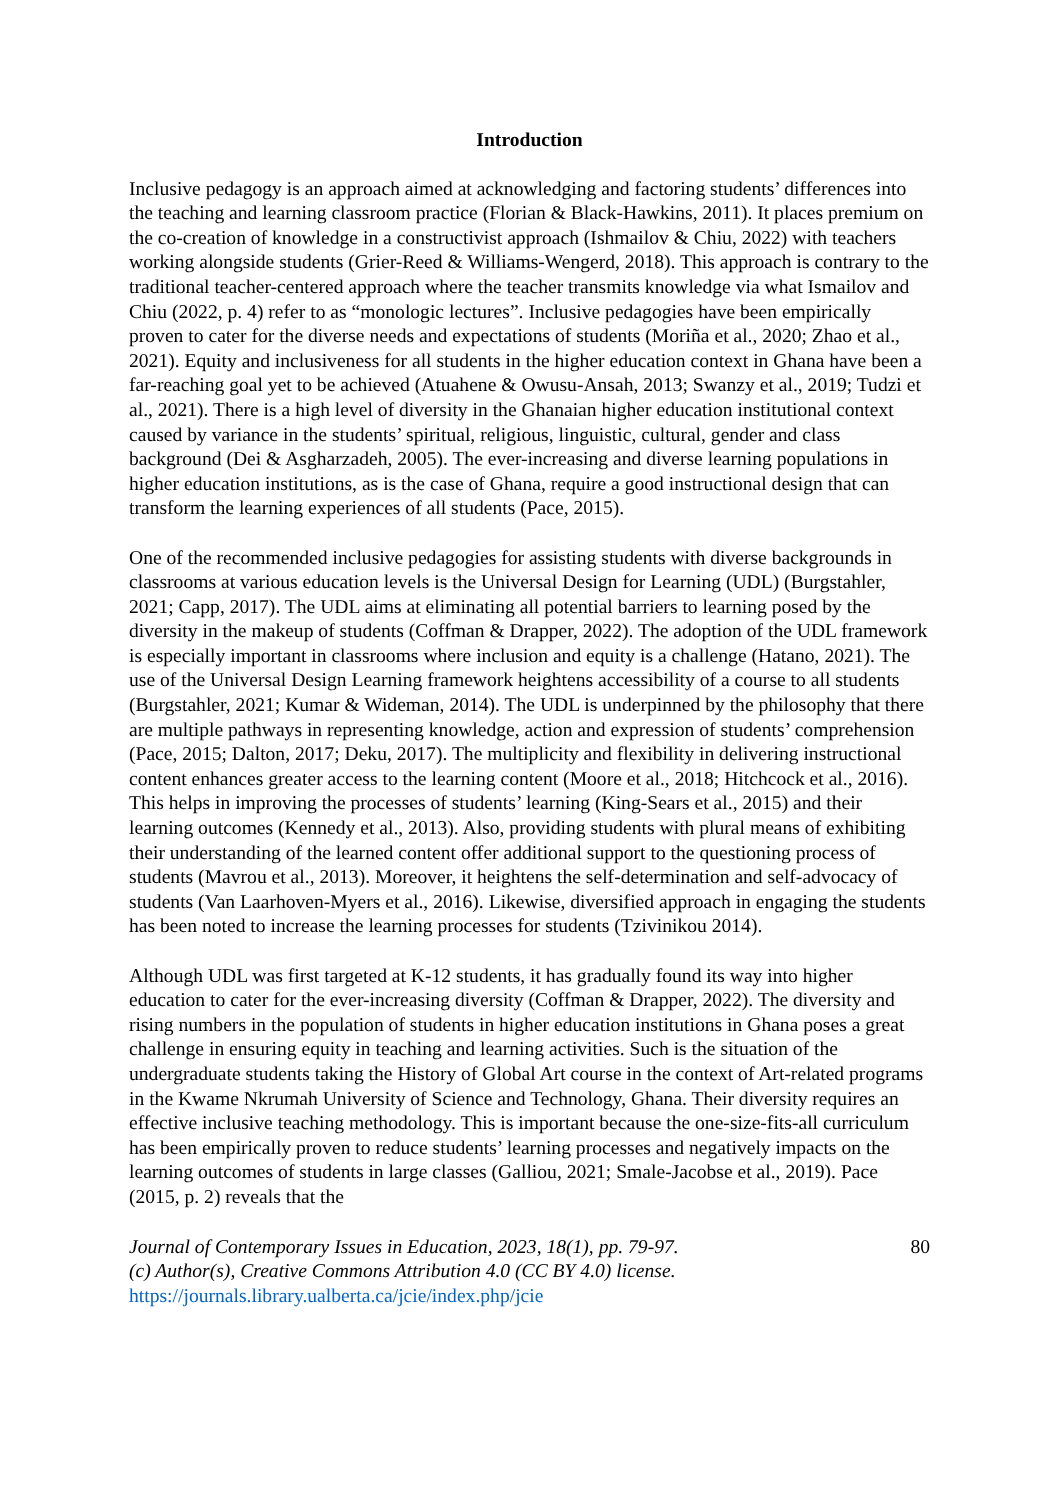Introduction
Inclusive pedagogy is an approach aimed at acknowledging and factoring students’ differences into the teaching and learning classroom practice (Florian & Black-Hawkins, 2011). It places premium on the co-creation of knowledge in a constructivist approach (Ishmailov & Chiu, 2022) with teachers working alongside students (Grier-Reed & Williams-Wengerd, 2018). This approach is contrary to the traditional teacher-centered approach where the teacher transmits knowledge via what Ismailov and Chiu (2022, p. 4) refer to as “monologic lectures”. Inclusive pedagogies have been empirically proven to cater for the diverse needs and expectations of students (Moriña et al., 2020; Zhao et al., 2021). Equity and inclusiveness for all students in the higher education context in Ghana have been a far-reaching goal yet to be achieved (Atuahene & Owusu-Ansah, 2013; Swanzy et al., 2019; Tudzi et al., 2021). There is a high level of diversity in the Ghanaian higher education institutional context caused by variance in the students’ spiritual, religious, linguistic, cultural, gender and class background (Dei & Asgharzadeh, 2005). The ever-increasing and diverse learning populations in higher education institutions, as is the case of Ghana, require a good instructional design that can transform the learning experiences of all students (Pace, 2015).
One of the recommended inclusive pedagogies for assisting students with diverse backgrounds in classrooms at various education levels is the Universal Design for Learning (UDL) (Burgstahler, 2021; Capp, 2017). The UDL aims at eliminating all potential barriers to learning posed by the diversity in the makeup of students (Coffman & Drapper, 2022). The adoption of the UDL framework is especially important in classrooms where inclusion and equity is a challenge (Hatano, 2021). The use of the Universal Design Learning framework heightens accessibility of a course to all students (Burgstahler, 2021; Kumar & Wideman, 2014). The UDL is underpinned by the philosophy that there are multiple pathways in representing knowledge, action and expression of students’ comprehension (Pace, 2015; Dalton, 2017; Deku, 2017). The multiplicity and flexibility in delivering instructional content enhances greater access to the learning content (Moore et al., 2018; Hitchcock et al., 2016). This helps in improving the processes of students’ learning (King-Sears et al., 2015) and their learning outcomes (Kennedy et al., 2013). Also, providing students with plural means of exhibiting their understanding of the learned content offer additional support to the questioning process of students (Mavrou et al., 2013). Moreover, it heightens the self-determination and self-advocacy of students (Van Laarhoven-Myers et al., 2016). Likewise, diversified approach in engaging the students has been noted to increase the learning processes for students (Tzivinikou 2014).
Although UDL was first targeted at K-12 students, it has gradually found its way into higher education to cater for the ever-increasing diversity (Coffman & Drapper, 2022). The diversity and rising numbers in the population of students in higher education institutions in Ghana poses a great challenge in ensuring equity in teaching and learning activities. Such is the situation of the undergraduate students taking the History of Global Art course in the context of Art-related programs in the Kwame Nkrumah University of Science and Technology, Ghana. Their diversity requires an effective inclusive teaching methodology. This is important because the one-size-fits-all curriculum has been empirically proven to reduce students’ learning processes and negatively impacts on the learning outcomes of students in large classes (Galliou, 2021; Smale-Jacobse et al., 2019). Pace (2015, p. 2) reveals that the
Journal of Contemporary Issues in Education, 2023, 18(1), pp. 79-97.
(c) Author(s), Creative Commons Attribution 4.0 (CC BY 4.0) license.
https://journals.library.ualberta.ca/jcie/index.php/jcie
80